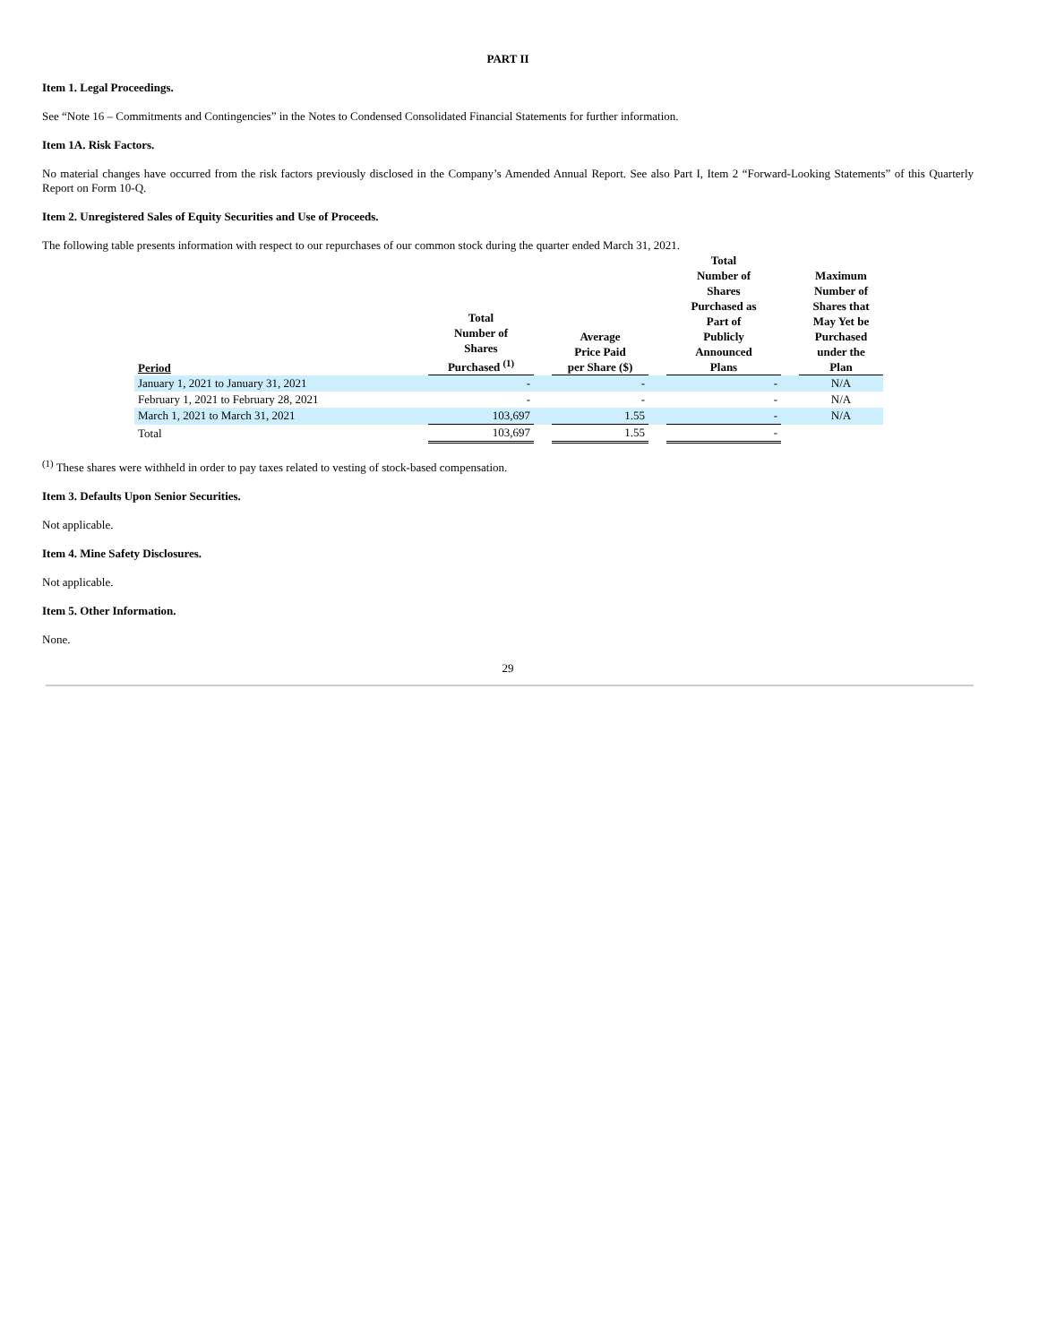PART II
Item 1. Legal Proceedings.
See “Note 16 – Commitments and Contingencies” in the Notes to Condensed Consolidated Financial Statements for further information.
Item 1A. Risk Factors.
No material changes have occurred from the risk factors previously disclosed in the Company’s Amended Annual Report. See also Part I, Item 2 “Forward-Looking Statements” of this Quarterly Report on Form 10-Q.
Item 2. Unregistered Sales of Equity Securities and Use of Proceeds.
The following table presents information with respect to our repurchases of our common stock during the quarter ended March 31, 2021.
| Period | Total Number of Shares Purchased <sup>(1)</sup> | | Average Price Paid per Share ($) | | Total Number of Shares Purchased as Part of Publicly Announced Plans | | Maximum Number of Shares that May Yet be Purchased under the Plan |
| --- | --- | --- | --- | --- | --- | --- | --- |
| January 1, 2021 to January 31, 2021 | - | | - | | - | | N/A |
| February 1, 2021 to February 28, 2021 | - | | - | | - | | N/A |
| March 1, 2021 to March 31, 2021 | 103,697 | | 1.55 | | - | | N/A |
| Total | 103,697 | | 1.55 | | - | | |
<sup>(1)</sup> These shares were withheld in order to pay taxes related to vesting of stock-based compensation.
Item 3. Defaults Upon Senior Securities.
Not applicable.
Item 4. Mine Safety Disclosures.
Not applicable.
Item 5. Other Information.
None.
29